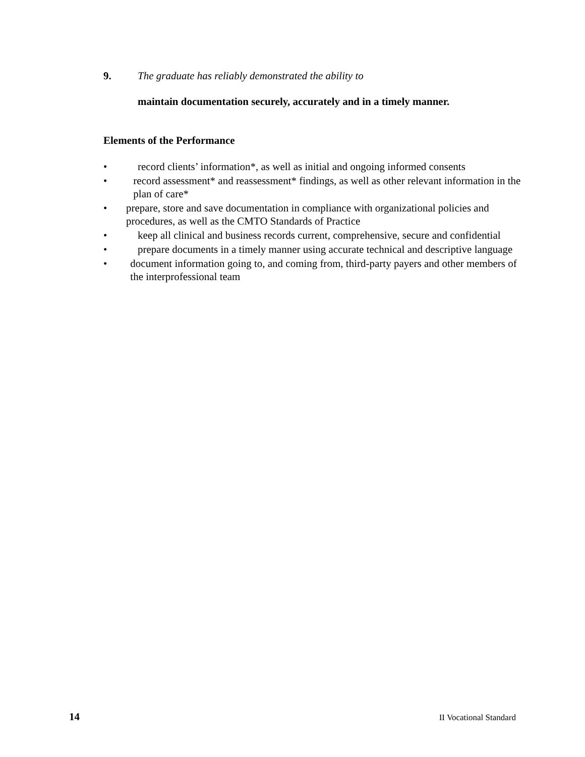9. The graduate has reliably demonstrated the ability to
maintain documentation securely, accurately and in a timely manner.
Elements of the Performance
• record clients’ information*, as well as initial and ongoing informed consents
• record assessment* and reassessment* findings, as well as other relevant information in the plan of care*
• prepare, store and save documentation in compliance with organizational policies and procedures, as well as the CMTO Standards of Practice
• keep all clinical and business records current, comprehensive, secure and confidential
• prepare documents in a timely manner using accurate technical and descriptive language
• document information going to, and coming from, third-party payers and other members of the interprofessional team
14 II Vocational Standard